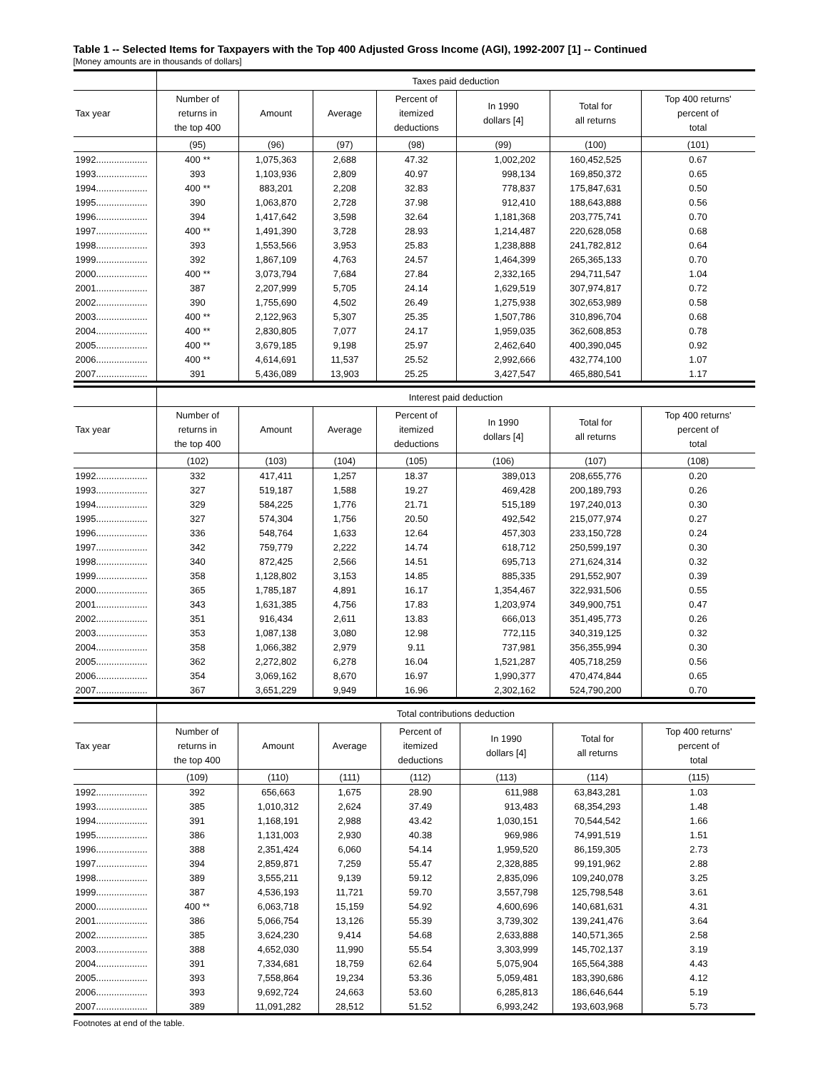Table 1 -- Selected Items for Taxpayers with the Top 400 Adjusted Gross Income (AGI), 1992-2007 [1] -- Continued
[Money amounts are in thousands of dollars]
| | Taxes paid deduction | | | | | | |
| --- | --- | --- | --- | --- | --- | --- | --- |
| Tax year | Number of returns in the top 400 | Amount | Average | Percent of itemized deductions | In 1990 dollars [4] | Total for all returns | Top 400 returns' percent of total |
| | (95) | (96) | (97) | (98) | (99) | (100) | (101) |
| 1992.................... | 400 ** | 1,075,363 | 2,688 | 47.32 | 1,002,202 | 160,452,525 | 0.67 |
| 1993.................... | 393 | 1,103,936 | 2,809 | 40.97 | 998,134 | 169,850,372 | 0.65 |
| 1994.................... | 400 ** | 883,201 | 2,208 | 32.83 | 778,837 | 175,847,631 | 0.50 |
| 1995.................... | 390 | 1,063,870 | 2,728 | 37.98 | 912,410 | 188,643,888 | 0.56 |
| 1996.................... | 394 | 1,417,642 | 3,598 | 32.64 | 1,181,368 | 203,775,741 | 0.70 |
| 1997.................... | 400 ** | 1,491,390 | 3,728 | 28.93 | 1,214,487 | 220,628,058 | 0.68 |
| 1998.................... | 393 | 1,553,566 | 3,953 | 25.83 | 1,238,888 | 241,782,812 | 0.64 |
| 1999.................... | 392 | 1,867,109 | 4,763 | 24.57 | 1,464,399 | 265,365,133 | 0.70 |
| 2000.................... | 400 ** | 3,073,794 | 7,684 | 27.84 | 2,332,165 | 294,711,547 | 1.04 |
| 2001.................... | 387 | 2,207,999 | 5,705 | 24.14 | 1,629,519 | 307,974,817 | 0.72 |
| 2002.................... | 390 | 1,755,690 | 4,502 | 26.49 | 1,275,938 | 302,653,989 | 0.58 |
| 2003.................... | 400 ** | 2,122,963 | 5,307 | 25.35 | 1,507,786 | 310,896,704 | 0.68 |
| 2004.................... | 400 ** | 2,830,805 | 7,077 | 24.17 | 1,959,035 | 362,608,853 | 0.78 |
| 2005.................... | 400 ** | 3,679,185 | 9,198 | 25.97 | 2,462,640 | 400,390,045 | 0.92 |
| 2006.................... | 400 ** | 4,614,691 | 11,537 | 25.52 | 2,992,666 | 432,774,100 | 1.07 |
| 2007.................... | 391 | 5,436,089 | 13,903 | 25.25 | 3,427,547 | 465,880,541 | 1.17 |
| | Interest paid deduction | | | | | | |
| --- | --- | --- | --- | --- | --- | --- | --- |
| Tax year | Number of returns in the top 400 | Amount | Average | Percent of itemized deductions | In 1990 dollars [4] | Total for all returns | Top 400 returns' percent of total |
| | (102) | (103) | (104) | (105) | (106) | (107) | (108) |
| 1992.................... | 332 | 417,411 | 1,257 | 18.37 | 389,013 | 208,655,776 | 0.20 |
| 1993.................... | 327 | 519,187 | 1,588 | 19.27 | 469,428 | 200,189,793 | 0.26 |
| 1994.................... | 329 | 584,225 | 1,776 | 21.71 | 515,189 | 197,240,013 | 0.30 |
| 1995.................... | 327 | 574,304 | 1,756 | 20.50 | 492,542 | 215,077,974 | 0.27 |
| 1996.................... | 336 | 548,764 | 1,633 | 12.64 | 457,303 | 233,150,728 | 0.24 |
| 1997.................... | 342 | 759,779 | 2,222 | 14.74 | 618,712 | 250,599,197 | 0.30 |
| 1998.................... | 340 | 872,425 | 2,566 | 14.51 | 695,713 | 271,624,314 | 0.32 |
| 1999.................... | 358 | 1,128,802 | 3,153 | 14.85 | 885,335 | 291,552,907 | 0.39 |
| 2000.................... | 365 | 1,785,187 | 4,891 | 16.17 | 1,354,467 | 322,931,506 | 0.55 |
| 2001.................... | 343 | 1,631,385 | 4,756 | 17.83 | 1,203,974 | 349,900,751 | 0.47 |
| 2002.................... | 351 | 916,434 | 2,611 | 13.83 | 666,013 | 351,495,773 | 0.26 |
| 2003.................... | 353 | 1,087,138 | 3,080 | 12.98 | 772,115 | 340,319,125 | 0.32 |
| 2004.................... | 358 | 1,066,382 | 2,979 | 9.11 | 737,981 | 356,355,994 | 0.30 |
| 2005.................... | 362 | 2,272,802 | 6,278 | 16.04 | 1,521,287 | 405,718,259 | 0.56 |
| 2006.................... | 354 | 3,069,162 | 8,670 | 16.97 | 1,990,377 | 470,474,844 | 0.65 |
| 2007.................... | 367 | 3,651,229 | 9,949 | 16.96 | 2,302,162 | 524,790,200 | 0.70 |
| | Total contributions deduction | | | | | | |
| --- | --- | --- | --- | --- | --- | --- | --- |
| Tax year | Number of returns in the top 400 | Amount | Average | Percent of itemized deductions | In 1990 dollars [4] | Total for all returns | Top 400 returns' percent of total |
| | (109) | (110) | (111) | (112) | (113) | (114) | (115) |
| 1992.................... | 392 | 656,663 | 1,675 | 28.90 | 611,988 | 63,843,281 | 1.03 |
| 1993.................... | 385 | 1,010,312 | 2,624 | 37.49 | 913,483 | 68,354,293 | 1.48 |
| 1994.................... | 391 | 1,168,191 | 2,988 | 43.42 | 1,030,151 | 70,544,542 | 1.66 |
| 1995.................... | 386 | 1,131,003 | 2,930 | 40.38 | 969,986 | 74,991,519 | 1.51 |
| 1996.................... | 388 | 2,351,424 | 6,060 | 54.14 | 1,959,520 | 86,159,305 | 2.73 |
| 1997.................... | 394 | 2,859,871 | 7,259 | 55.47 | 2,328,885 | 99,191,962 | 2.88 |
| 1998.................... | 389 | 3,555,211 | 9,139 | 59.12 | 2,835,096 | 109,240,078 | 3.25 |
| 1999.................... | 387 | 4,536,193 | 11,721 | 59.70 | 3,557,798 | 125,798,548 | 3.61 |
| 2000.................... | 400 ** | 6,063,718 | 15,159 | 54.92 | 4,600,696 | 140,681,631 | 4.31 |
| 2001.................... | 386 | 5,066,754 | 13,126 | 55.39 | 3,739,302 | 139,241,476 | 3.64 |
| 2002.................... | 385 | 3,624,230 | 9,414 | 54.68 | 2,633,888 | 140,571,365 | 2.58 |
| 2003.................... | 388 | 4,652,030 | 11,990 | 55.54 | 3,303,999 | 145,702,137 | 3.19 |
| 2004.................... | 391 | 7,334,681 | 18,759 | 62.64 | 5,075,904 | 165,564,388 | 4.43 |
| 2005.................... | 393 | 7,558,864 | 19,234 | 53.36 | 5,059,481 | 183,390,686 | 4.12 |
| 2006.................... | 393 | 9,692,724 | 24,663 | 53.60 | 6,285,813 | 186,646,644 | 5.19 |
| 2007.................... | 389 | 11,091,282 | 28,512 | 51.52 | 6,993,242 | 193,603,968 | 5.73 |
Footnotes at end of the table.